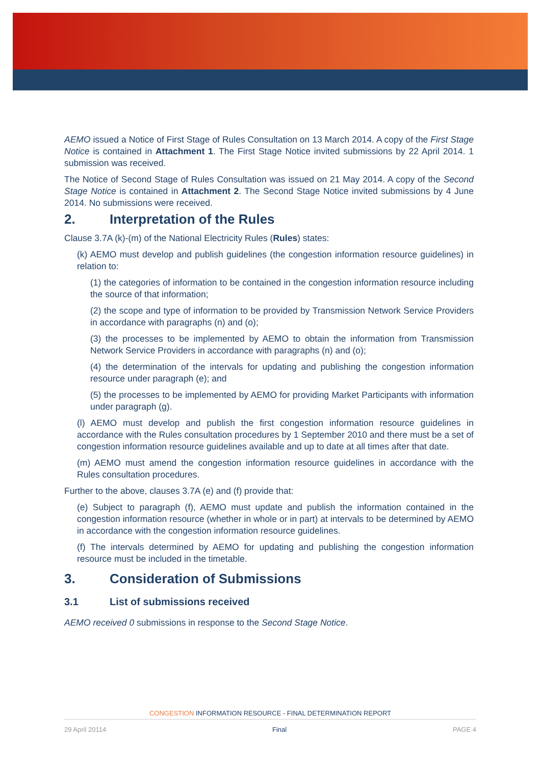AEMO issued a Notice of First Stage of Rules Consultation on 13 March 2014. A copy of the First Stage Notice is contained in Attachment 1. The First Stage Notice invited submissions by 22 April 2014. 1 submission was received.
The Notice of Second Stage of Rules Consultation was issued on 21 May 2014. A copy of the Second Stage Notice is contained in Attachment 2. The Second Stage Notice invited submissions by 4 June 2014. No submissions were received.
2. Interpretation of the Rules
Clause 3.7A (k)-(m) of the National Electricity Rules (Rules) states:
(k) AEMO must develop and publish guidelines (the congestion information resource guidelines) in relation to:
(1) the categories of information to be contained in the congestion information resource including the source of that information;
(2) the scope and type of information to be provided by Transmission Network Service Providers in accordance with paragraphs (n) and (o);
(3) the processes to be implemented by AEMO to obtain the information from Transmission Network Service Providers in accordance with paragraphs (n) and (o);
(4) the determination of the intervals for updating and publishing the congestion information resource under paragraph (e); and
(5) the processes to be implemented by AEMO for providing Market Participants with information under paragraph (g).
(l) AEMO must develop and publish the first congestion information resource guidelines in accordance with the Rules consultation procedures by 1 September 2010 and there must be a set of congestion information resource guidelines available and up to date at all times after that date.
(m) AEMO must amend the congestion information resource guidelines in accordance with the Rules consultation procedures.
Further to the above, clauses 3.7A (e) and (f) provide that:
(e) Subject to paragraph (f), AEMO must update and publish the information contained in the congestion information resource (whether in whole or in part) at intervals to be determined by AEMO in accordance with the congestion information resource guidelines.
(f) The intervals determined by AEMO for updating and publishing the congestion information resource must be included in the timetable.
3. Consideration of Submissions
3.1 List of submissions received
AEMO received 0 submissions in response to the Second Stage Notice.
CONGESTION INFORMATION RESOURCE - FINAL DETERMINATION REPORT
29 April 20114 Final PAGE 4